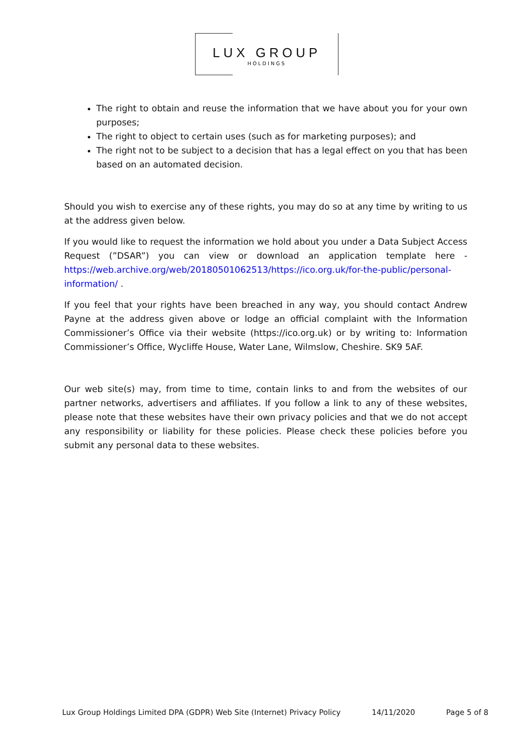LUX GROUP
HOLDINGS
The right to obtain and reuse the information that we have about you for your own purposes;
The right to object to certain uses (such as for marketing purposes); and
The right not to be subject to a decision that has a legal effect on you that has been based on an automated decision.
Should you wish to exercise any of these rights, you may do so at any time by writing to us at the address given below.
If you would like to request the information we hold about you under a Data Subject Access Request (”DSAR”) you can view or download an application template here - https://web.archive.org/web/20180501062513/https://ico.org.uk/for-the-public/personal-information/ .
If you feel that your rights have been breached in any way, you should contact Andrew Payne at the address given above or lodge an official complaint with the Information Commissioner’s Office via their website (https://ico.org.uk) or by writing to: Information Commissioner’s Office, Wycliffe House, Water Lane, Wilmslow, Cheshire. SK9 5AF.
Our web site(s) may, from time to time, contain links to and from the websites of our partner networks, advertisers and affiliates. If you follow a link to any of these websites, please note that these websites have their own privacy policies and that we do not accept any responsibility or liability for these policies. Please check these policies before you submit any personal data to these websites.
Lux Group Holdings Limited DPA (GDPR) Web Site (Internet) Privacy Policy 14/11/2020 Page 5 of 8